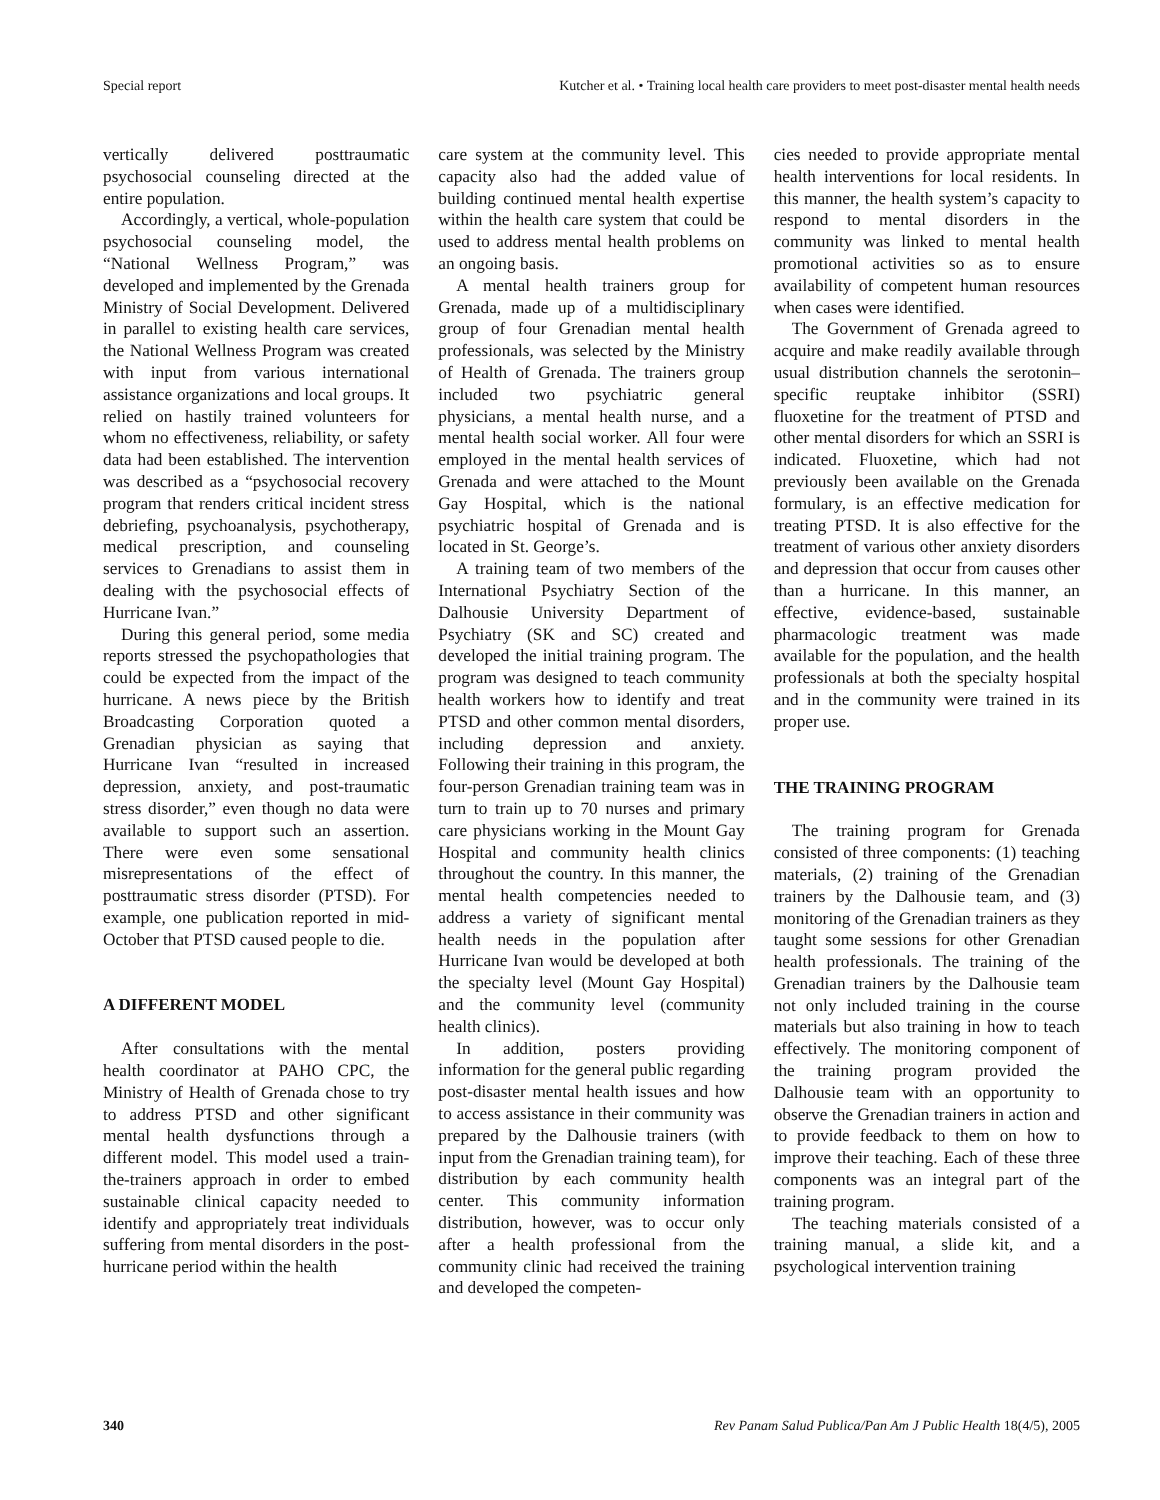Special report Kutcher et al. • Training local health care providers to meet post-disaster mental health needs
vertically delivered posttraumatic psychosocial counseling directed at the entire population.
Accordingly, a vertical, whole-population psychosocial counseling model, the “National Wellness Program,” was developed and implemented by the Grenada Ministry of Social Development. Delivered in parallel to existing health care services, the National Wellness Program was created with input from various international assistance organizations and local groups. It relied on hastily trained volunteers for whom no effectiveness, reliability, or safety data had been established. The intervention was described as a “psychosocial recovery program that renders critical incident stress debriefing, psychoanalysis, psychotherapy, medical prescription, and counseling services to Grenadians to assist them in dealing with the psychosocial effects of Hurricane Ivan.”
During this general period, some media reports stressed the psychopathologies that could be expected from the impact of the hurricane. A news piece by the British Broadcasting Corporation quoted a Grenadian physician as saying that Hurricane Ivan “resulted in increased depression, anxiety, and post-traumatic stress disorder,” even though no data were available to support such an assertion. There were even some sensational misrepresentations of the effect of posttraumatic stress disorder (PTSD). For example, one publication reported in mid-October that PTSD caused people to die.
A DIFFERENT MODEL
After consultations with the mental health coordinator at PAHO CPC, the Ministry of Health of Grenada chose to try to address PTSD and other significant mental health dysfunctions through a different model. This model used a train-the-trainers approach in order to embed sustainable clinical capacity needed to identify and appropriately treat individuals suffering from mental disorders in the post-hurricane period within the health
care system at the community level. This capacity also had the added value of building continued mental health expertise within the health care system that could be used to address mental health problems on an ongoing basis.
A mental health trainers group for Grenada, made up of a multidisciplinary group of four Grenadian mental health professionals, was selected by the Ministry of Health of Grenada. The trainers group included two psychiatric general physicians, a mental health nurse, and a mental health social worker. All four were employed in the mental health services of Grenada and were attached to the Mount Gay Hospital, which is the national psychiatric hospital of Grenada and is located in St. George’s.
A training team of two members of the International Psychiatry Section of the Dalhousie University Department of Psychiatry (SK and SC) created and developed the initial training program. The program was designed to teach community health workers how to identify and treat PTSD and other common mental disorders, including depression and anxiety. Following their training in this program, the four-person Grenadian training team was in turn to train up to 70 nurses and primary care physicians working in the Mount Gay Hospital and community health clinics throughout the country. In this manner, the mental health competencies needed to address a variety of significant mental health needs in the population after Hurricane Ivan would be developed at both the specialty level (Mount Gay Hospital) and the community level (community health clinics).
In addition, posters providing information for the general public regarding post-disaster mental health issues and how to access assistance in their community was prepared by the Dalhousie trainers (with input from the Grenadian training team), for distribution by each community health center. This community information distribution, however, was to occur only after a health professional from the community clinic had received the training and developed the competen-
cies needed to provide appropriate mental health interventions for local residents. In this manner, the health system’s capacity to respond to mental disorders in the community was linked to mental health promotional activities so as to ensure availability of competent human resources when cases were identified.
The Government of Grenada agreed to acquire and make readily available through usual distribution channels the serotonin–specific reuptake inhibitor (SSRI) fluoxetine for the treatment of PTSD and other mental disorders for which an SSRI is indicated. Fluoxetine, which had not previously been available on the Grenada formulary, is an effective medication for treating PTSD. It is also effective for the treatment of various other anxiety disorders and depression that occur from causes other than a hurricane. In this manner, an effective, evidence-based, sustainable pharmacologic treatment was made available for the population, and the health professionals at both the specialty hospital and in the community were trained in its proper use.
THE TRAINING PROGRAM
The training program for Grenada consisted of three components: (1) teaching materials, (2) training of the Grenadian trainers by the Dalhousie team, and (3) monitoring of the Grenadian trainers as they taught some sessions for other Grenadian health professionals. The training of the Grenadian trainers by the Dalhousie team not only included training in the course materials but also training in how to teach effectively. The monitoring component of the training program provided the Dalhousie team with an opportunity to observe the Grenadian trainers in action and to provide feedback to them on how to improve their teaching. Each of these three components was an integral part of the training program.
The teaching materials consisted of a training manual, a slide kit, and a psychological intervention training
340 Rev Panam Salud Publica/Pan Am J Public Health 18(4/5), 2005